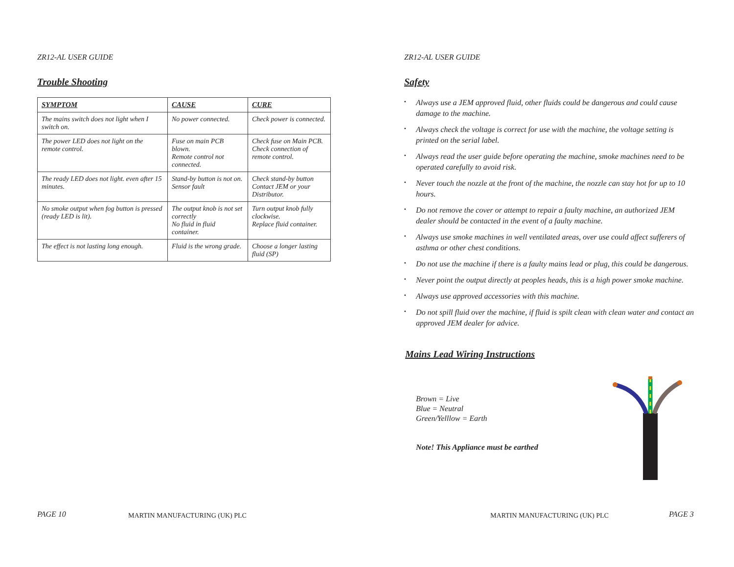ZR12-AL USER GUIDE
Trouble Shooting
| SYMPTOM | CAUSE | CURE |
| --- | --- | --- |
| The mains switch does not light when I switch on. | No power connected. | Check power is connected. |
| The power LED does not light on the remote control. | Fuse on main PCB blown. Remote control not connected. | Check fuse on Main PCB. Check connection of remote control. |
| The ready LED does not light. even after 15 minutes. | Stand-by button is not on. Sensor fault | Check stand-by button Contact JEM or your Distributor. |
| No smoke output when fog button is pressed (ready LED is lit). | The output knob is not set correctly No fluid in fluid container. | Turn output knob fully clockwise. Replace fluid container. |
| The effect is not lasting long enough. | Fluid is the wrong grade. | Choose a longer lasting fluid (SP) |
PAGE 10 MARTIN MANUFACTURING (UK) PLC
ZR12-AL USER GUIDE
Safety
▪ Always use a JEM approved fluid, other fluids could be dangerous and could cause damage to the machine.
▪ Always check the voltage is correct for use with the machine, the voltage setting is printed on the serial label.
▪ Always read the user guide before operating the machine, smoke machines need to be operated carefully to avoid risk.
▪ Never touch the nozzle at the front of the machine, the nozzle can stay hot for up to 10 hours.
▪ Do not remove the cover or attempt to repair a faulty machine, an authorized JEM dealer should be contacted in the event of a faulty machine.
▪ Always use smoke machines in well ventilated areas, over use could affect sufferers of asthma or other chest conditions.
▪ Do not use the machine if there is a faulty mains lead or plug, this could be dangerous.
▪ Never point the output directly at peoples heads, this is a high power smoke machine.
▪ Always use approved accessories with this machine.
▪ Do not spill fluid over the machine, if fluid is spilt clean with clean water and contact an approved JEM dealer for advice.
Mains Lead Wiring Instructions
Brown = Live
Blue = Neutral
Green/Yelllow = Earth
Note! This Appliance must be earthed
MARTIN MANUFACTURING (UK) PLC PAGE 3